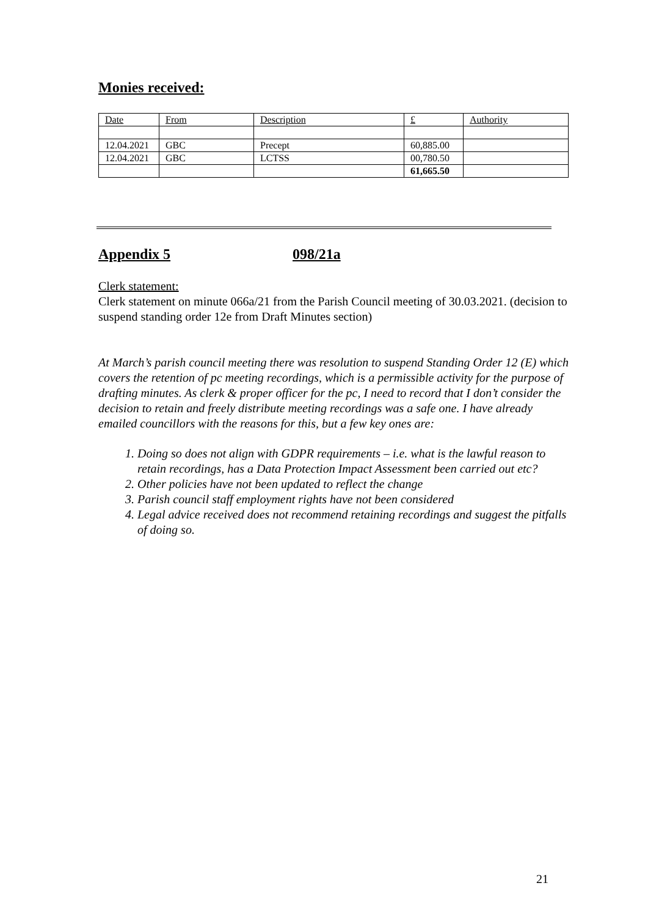Monies received:
| Date | From | Description | £ | Authority |
| 12.04.2021 | GBC | Precept | 60,885.00 | |
| 12.04.2021 | GBC | LCTSS | 00,780.50 | |
| | | | 61,665.50 | |
Appendix 5 098/21a
Clerk statement:
Clerk statement on minute 066a/21 from the Parish Council meeting of 30.03.2021. (decision to suspend standing order 12e from Draft Minutes section)
At March’s parish council meeting there was resolution to suspend Standing Order 12 (E) which covers the retention of pc meeting recordings, which is a permissible activity for the purpose of drafting minutes. As clerk & proper officer for the pc, I need to record that I don’t consider the decision to retain and freely distribute meeting recordings was a safe one. I have already emailed councillors with the reasons for this, but a few key ones are:
1. Doing so does not align with GDPR requirements – i.e. what is the lawful reason to retain recordings, has a Data Protection Impact Assessment been carried out etc?
2. Other policies have not been updated to reflect the change
3. Parish council staff employment rights have not been considered
4. Legal advice received does not recommend retaining recordings and suggest the pitfalls of doing so.
21